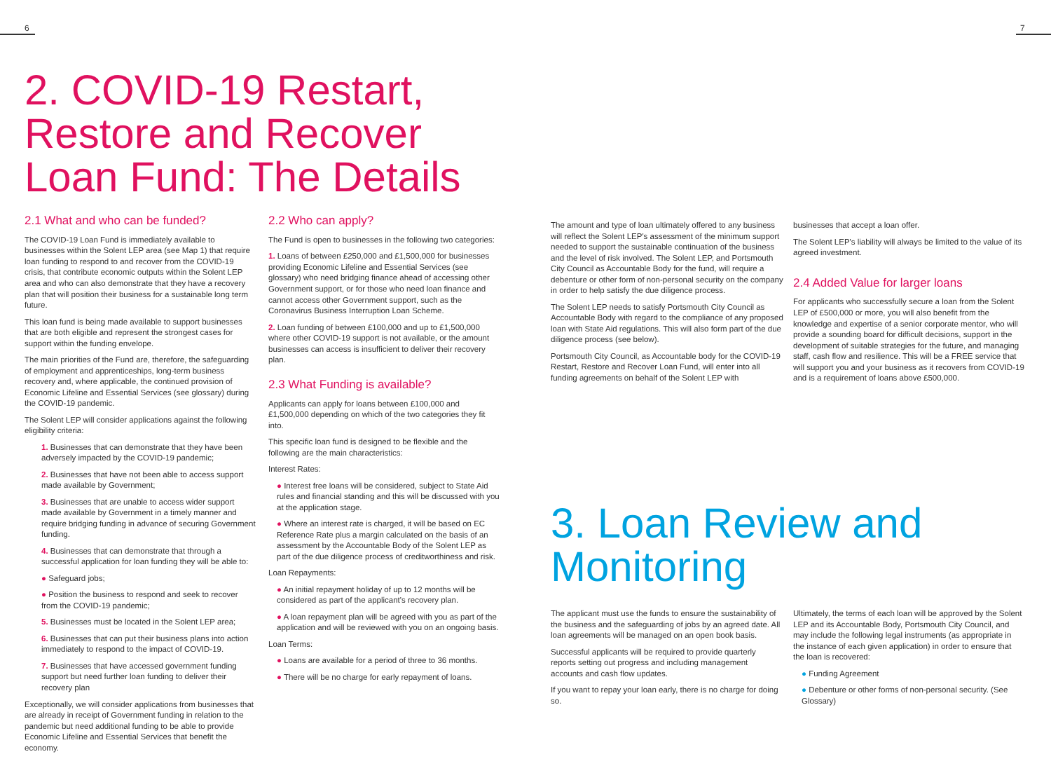6 7
2. COVID-19 Restart, Restore and Recover Loan Fund: The Details
2.1 What and who can be funded?
The COVID-19 Loan Fund is immediately available to businesses within the Solent LEP area (see Map 1) that require loan funding to respond to and recover from the COVID-19 crisis, that contribute economic outputs within the Solent LEP area and who can also demonstrate that they have a recovery plan that will position their business for a sustainable long term future.
This loan fund is being made available to support businesses that are both eligible and represent the strongest cases for support within the funding envelope.
The main priorities of the Fund are, therefore, the safeguarding of employment and apprenticeships, long-term business recovery and, where applicable, the continued provision of Economic Lifeline and Essential Services (see glossary) during the COVID-19 pandemic.
The Solent LEP will consider applications against the following eligibility criteria:
1. Businesses that can demonstrate that they have been adversely impacted by the COVID-19 pandemic;
2. Businesses that have not been able to access support made available by Government;
3. Businesses that are unable to access wider support made available by Government in a timely manner and require bridging funding in advance of securing Government funding.
4. Businesses that can demonstrate that through a successful application for loan funding they will be able to:
● Safeguard jobs;
● Position the business to respond and seek to recover from the COVID-19 pandemic;
5. Businesses must be located in the Solent LEP area;
6. Businesses that can put their business plans into action immediately to respond to the impact of COVID-19.
7. Businesses that have accessed government funding support but need further loan funding to deliver their recovery plan
Exceptionally, we will consider applications from businesses that are already in receipt of Government funding in relation to the pandemic but need additional funding to be able to provide Economic Lifeline and Essential Services that benefit the economy.
2.2 Who can apply?
The Fund is open to businesses in the following two categories:
1. Loans of between £250,000 and £1,500,000 for businesses providing Economic Lifeline and Essential Services (see glossary) who need bridging finance ahead of accessing other Government support, or for those who need loan finance and cannot access other Government support, such as the Coronavirus Business Interruption Loan Scheme.
2. Loan funding of between £100,000 and up to £1,500,000 where other COVID-19 support is not available, or the amount businesses can access is insufficient to deliver their recovery plan.
2.3 What Funding is available?
Applicants can apply for loans between £100,000 and £1,500,000 depending on which of the two categories they fit into.
This specific loan fund is designed to be flexible and the following are the main characteristics:
Interest Rates:
● Interest free loans will be considered, subject to State Aid rules and financial standing and this will be discussed with you at the application stage.
● Where an interest rate is charged, it will be based on EC Reference Rate plus a margin calculated on the basis of an assessment by the Accountable Body of the Solent LEP as part of the due diligence process of creditworthiness and risk.
Loan Repayments:
● An initial repayment holiday of up to 12 months will be considered as part of the applicant's recovery plan.
● A loan repayment plan will be agreed with you as part of the application and will be reviewed with you on an ongoing basis.
Loan Terms:
● Loans are available for a period of three to 36 months.
● There will be no charge for early repayment of loans.
The amount and type of loan ultimately offered to any business will reflect the Solent LEP's assessment of the minimum support needed to support the sustainable continuation of the business and the level of risk involved. The Solent LEP, and Portsmouth City Council as Accountable Body for the fund, will require a debenture or other form of non-personal security on the company in order to help satisfy the due diligence process.
The Solent LEP needs to satisfy Portsmouth City Council as Accountable Body with regard to the compliance of any proposed loan with State Aid regulations. This will also form part of the due diligence process (see below).
Portsmouth City Council, as Accountable body for the COVID-19 Restart, Restore and Recover Loan Fund, will enter into all funding agreements on behalf of the Solent LEP with
businesses that accept a loan offer.
The Solent LEP's liability will always be limited to the value of its agreed investment.
2.4 Added Value for larger loans
For applicants who successfully secure a loan from the Solent LEP of £500,000 or more, you will also benefit from the knowledge and expertise of a senior corporate mentor, who will provide a sounding board for difficult decisions, support in the development of suitable strategies for the future, and managing staff, cash flow and resilience. This will be a FREE service that will support you and your business as it recovers from COVID-19 and is a requirement of loans above £500,000.
3. Loan Review and Monitoring
The applicant must use the funds to ensure the sustainability of the business and the safeguarding of jobs by an agreed date. All loan agreements will be managed on an open book basis.
Successful applicants will be required to provide quarterly reports setting out progress and including management accounts and cash flow updates.
If you want to repay your loan early, there is no charge for doing so.
Ultimately, the terms of each loan will be approved by the Solent LEP and its Accountable Body, Portsmouth City Council, and may include the following legal instruments (as appropriate in the instance of each given application) in order to ensure that the loan is recovered:
● Funding Agreement
● Debenture or other forms of non-personal security. (See Glossary)